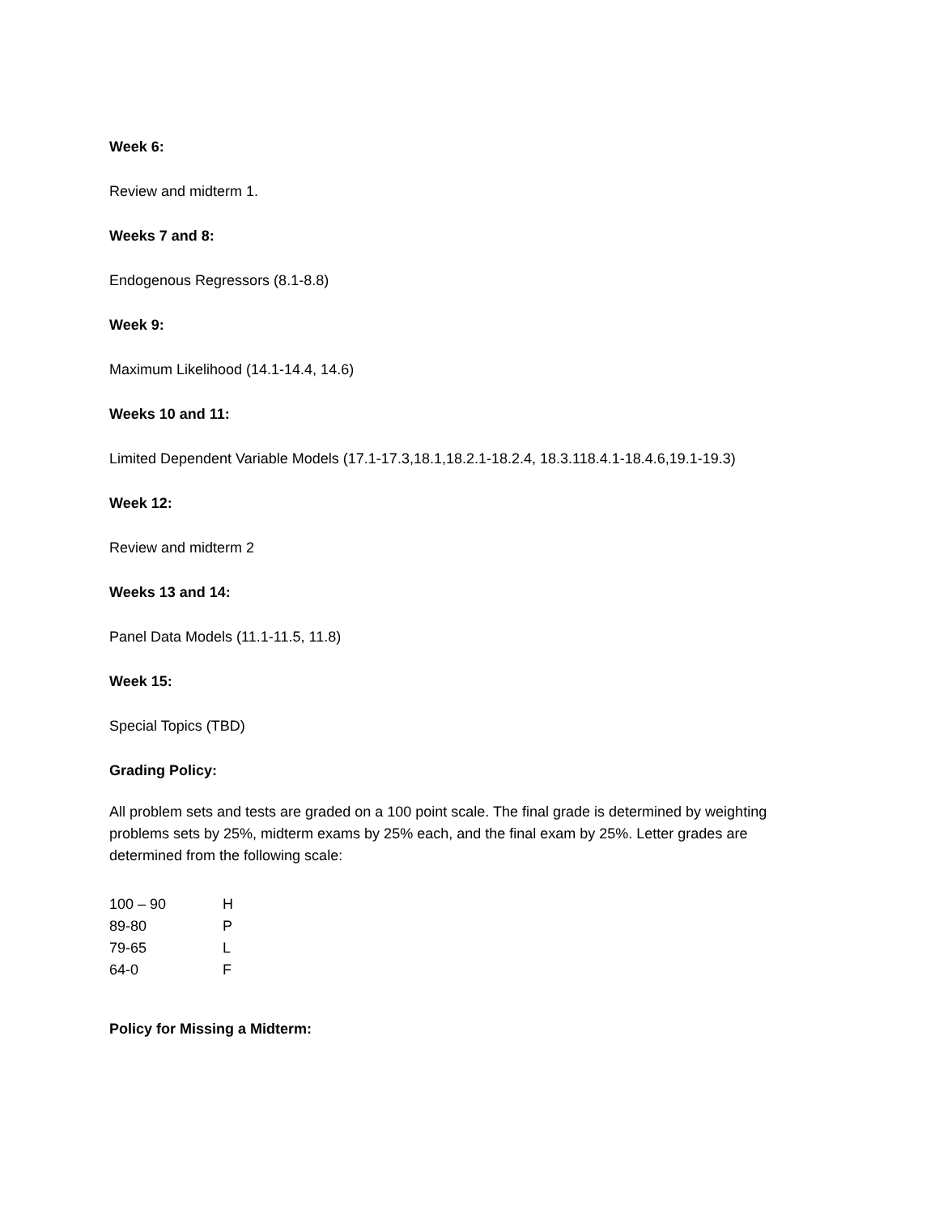Week 6:
Review and midterm 1.
Weeks 7 and 8:
Endogenous Regressors (8.1-8.8)
Week 9:
Maximum Likelihood (14.1-14.4, 14.6)
Weeks 10 and 11:
Limited Dependent Variable Models (17.1-17.3,18.1,18.2.1-18.2.4, 18.3.118.4.1-18.4.6,19.1-19.3)
Week 12:
Review and midterm 2
Weeks 13 and 14:
Panel Data Models (11.1-11.5, 11.8)
Week 15:
Special Topics (TBD)
Grading Policy:
All problem sets and tests are graded on a 100 point scale. The final grade is determined by weighting problems sets by 25%, midterm exams by 25% each, and the final exam by 25%. Letter grades are determined from the following scale:
| 100 – 90 | H |
| 89-80 | P |
| 79-65 | L |
| 64-0 | F |
Policy for Missing a Midterm: